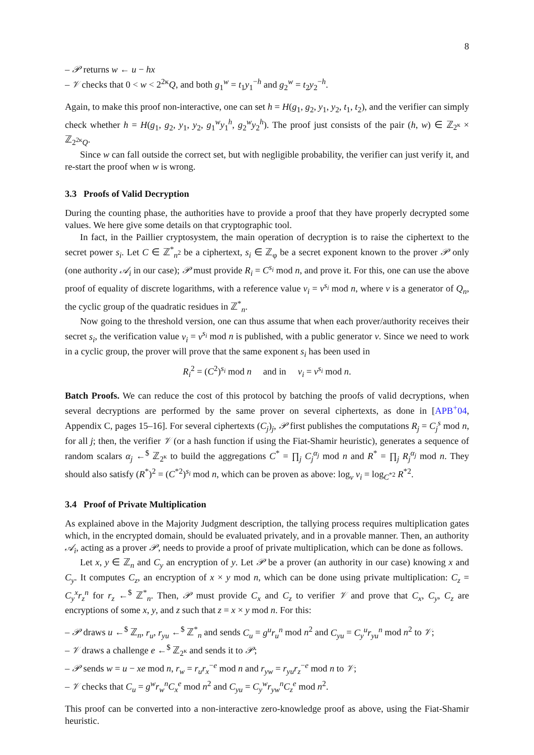8
– 𝒫 returns w ← u − hx
– 𝒱 checks that 0 < w < 2<sup>2κ</sup>Q, and both g<sub>1</sub><sup>w</sup> = t<sub>1</sub>y<sub>1</sub><sup>−h</sup> and g<sub>2</sub><sup>w</sup> = t<sub>2</sub>y<sub>2</sub><sup>−h</sup>.
Again, to make this proof non-interactive, one can set h = H(g<sub>1</sub>, g<sub>2</sub>, y<sub>1</sub>, y<sub>2</sub>, t<sub>1</sub>, t<sub>2</sub>), and the verifier can simply check whether h = H(g<sub>1</sub>, g<sub>2</sub>, y<sub>1</sub>, y<sub>2</sub>, g<sub>1</sub><sup>w</sup>y<sub>1</sub><sup>h</sup>, g<sub>2</sub><sup>w</sup>y<sub>2</sub><sup>h</sup>). The proof just consists of the pair (h, w) ∈ ℤ<sub>2<sup>κ</sup></sub> × ℤ<sub>2<sup>2κ</sup>Q</sub>.
Since w can fall outside the correct set, but with negligible probability, the verifier can just verify it, and re-start the proof when w is wrong.
3.3 Proofs of Valid Decryption
During the counting phase, the authorities have to provide a proof that they have properly decrypted some values. We here give some details on that cryptographic tool.
In fact, in the Paillier cryptosystem, the main operation of decryption is to raise the ciphertext to the secret power s<sub>i</sub>. Let C ∈ ℤ<sup>*</sup><sub>n<sup>2</sup></sub> be a ciphertext, s<sub>i</sub> ∈ ℤ<sub>φ</sub> be a secret exponent known to the prover 𝒫 only (one authority 𝒜<sub>i</sub> in our case); 𝒫 must provide R<sub>i</sub> = C<sup>s<sub>i</sub></sup> mod n, and prove it. For this, one can use the above proof of equality of discrete logarithms, with a reference value v<sub>i</sub> = v<sup>s<sub>i</sub></sup> mod n, where v is a generator of Q<sub>n</sub>, the cyclic group of the quadratic residues in ℤ<sup>*</sup><sub>n</sub>.
Now going to the threshold version, one can thus assume that when each prover/authority receives their secret s<sub>i</sub>, the verification value v<sub>i</sub> = v<sup>s<sub>i</sub></sup> mod n is published, with a public generator v. Since we need to work in a cyclic group, the prover will prove that the same exponent s<sub>i</sub> has been used in
R<sub>i</sub><sup>2</sup> = (C<sup>2</sup>)<sup>s<sub>i</sub></sup> mod n and in v<sub>i</sub> = v<sup>s<sub>i</sub></sup> mod n.
Batch Proofs. We can reduce the cost of this protocol by batching the proofs of valid decryptions, when several decryptions are performed by the same prover on several ciphertexts, as done in [APB<sup>+</sup>04, Appendix C, pages 15–16]. For several ciphertexts (C<sub>j</sub>)<sub>j</sub>, 𝒫 first publishes the computations R<sub>j</sub> = C<sub>j</sub><sup>s</sup> mod n, for all j; then, the verifier 𝒱 (or a hash function if using the Fiat-Shamir heuristic), generates a sequence of random scalars α<sub>j</sub> ←<sup>$</sup> ℤ<sub>2<sup>κ</sup></sub> to build the aggregations C<sup>*</sup> = ∏<sub>j</sub> C<sub>j</sub><sup>α<sub>j</sub></sup> mod n and R<sup>*</sup> = ∏<sub>j</sub> R<sub>j</sub><sup>α<sub>j</sub></sup> mod n. They should also satisfy (R<sup>*</sup>)<sup>2</sup> = (C<sup>*2</sup>)<sup>s<sub>i</sub></sup> mod n, which can be proven as above: log<sub>v</sub> v<sub>i</sub> = log<sub>C<sup>*2</sup></sub> R<sup>*2</sup>.
3.4 Proof of Private Multiplication
As explained above in the Majority Judgment description, the tallying process requires multiplication gates which, in the encrypted domain, should be evaluated privately, and in a provable manner. Then, an authority 𝒜<sub>i</sub>, acting as a prover 𝒫, needs to provide a proof of private multiplication, which can be done as follows.
Let x, y ∈ ℤ<sub>n</sub> and C<sub>y</sub> an encryption of y. Let 𝒫 be a prover (an authority in our case) knowing x and C<sub>y</sub>. It computes C<sub>z</sub>, an encryption of x × y mod n, which can be done using private multiplication: C<sub>z</sub> = C<sub>y</sub><sup>x</sup>r<sub>z</sub><sup>n</sup> for r<sub>z</sub> ←<sup>$</sup> ℤ<sup>*</sup><sub>n</sub>. Then, 𝒫 must provide C<sub>x</sub> and C<sub>z</sub> to verifier 𝒱 and prove that C<sub>x</sub>, C<sub>y</sub>, C<sub>z</sub> are encryptions of some x, y, and z such that z = x × y mod n. For this:
– 𝒫 draws u ←<sup>$</sup> ℤ<sub>n</sub>, r<sub>u</sub>, r<sub>yu</sub> ←<sup>$</sup> ℤ<sup>*</sup><sub>n</sub> and sends C<sub>u</sub> = g<sup>u</sup>r<sub>u</sub><sup>n</sup> mod n<sup>2</sup> and C<sub>yu</sub> = C<sub>y</sub><sup>u</sup>r<sub>yu</sub><sup>n</sup> mod n<sup>2</sup> to 𝒱;
– 𝒱 draws a challenge e ←<sup>$</sup> ℤ<sub>2<sup>κ</sup></sub> and sends it to 𝒫;
– 𝒫 sends w = u − xe mod n, r<sub>w</sub> = r<sub>u</sub>r<sub>x</sub><sup>−e</sup> mod n and r<sub>yw</sub> = r<sub>yu</sub>r<sub>z</sub><sup>−e</sup> mod n to 𝒱;
– 𝒱 checks that C<sub>u</sub> = g<sup>w</sup>r<sub>w</sub><sup>n</sup>C<sub>x</sub><sup>e</sup> mod n<sup>2</sup> and C<sub>yu</sub> = C<sub>y</sub><sup>w</sup>r<sub>yw</sub><sup>n</sup>C<sub>z</sub><sup>e</sup> mod n<sup>2</sup>.
This proof can be converted into a non-interactive zero-knowledge proof as above, using the Fiat-Shamir heuristic.